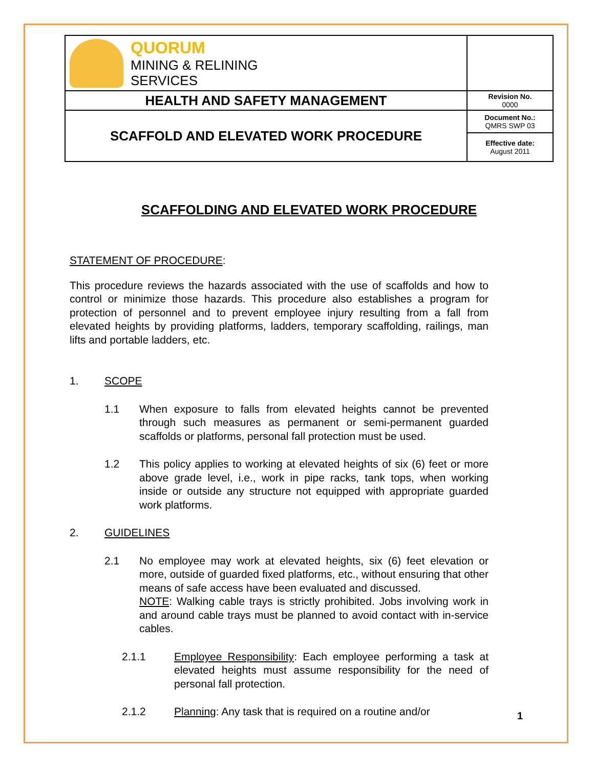| QUORUM MINING & RELINING SERVICES | |
| HEALTH AND SAFETY MANAGEMENT | Revision No. 0000 |
| SCAFFOLD AND ELEVATED WORK PROCEDURE | Document No.: QMRS SWP 03 |
| | Effective date: August 2011 |
SCAFFOLDING AND ELEVATED WORK PROCEDURE
STATEMENT OF PROCEDURE:
This procedure reviews the hazards associated with the use of scaffolds and how to control or minimize those hazards. This procedure also establishes a program for protection of personnel and to prevent employee injury resulting from a fall from elevated heights by providing platforms, ladders, temporary scaffolding, railings, man lifts and portable ladders, etc.
1. SCOPE
1.1 When exposure to falls from elevated heights cannot be prevented through such measures as permanent or semi-permanent guarded scaffolds or platforms, personal fall protection must be used.
1.2 This policy applies to working at elevated heights of six (6) feet or more above grade level, i.e., work in pipe racks, tank tops, when working inside or outside any structure not equipped with appropriate guarded work platforms.
2. GUIDELINES
2.1 No employee may work at elevated heights, six (6) feet elevation or more, outside of guarded fixed platforms, etc., without ensuring that other means of safe access have been evaluated and discussed.
NOTE: Walking cable trays is strictly prohibited. Jobs involving work in and around cable trays must be planned to avoid contact with in-service cables.
2.1.1 Employee Responsibility: Each employee performing a task at elevated heights must assume responsibility for the need of personal fall protection.
2.1.2 Planning: Any task that is required on a routine and/or
1